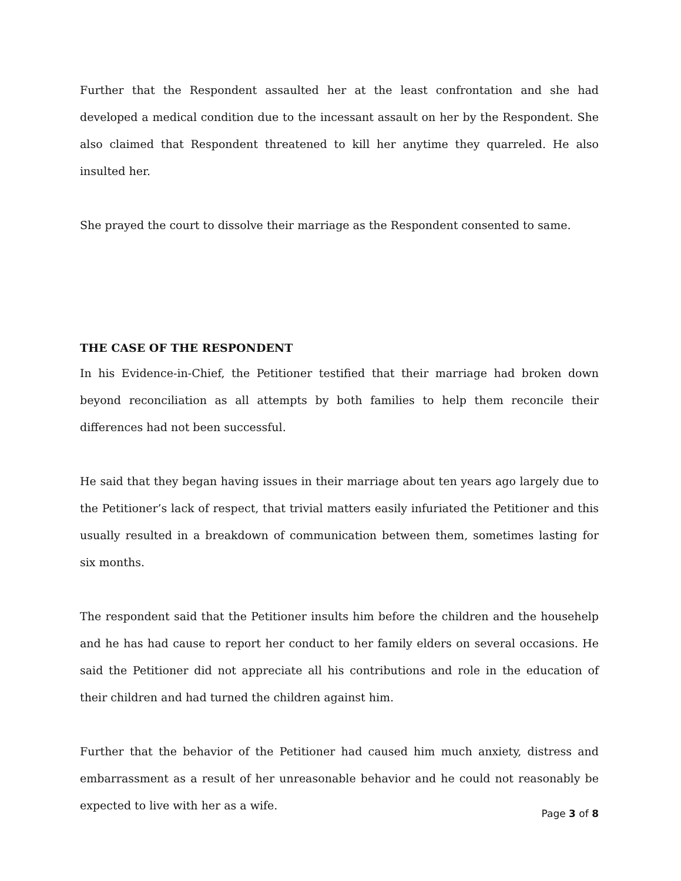Further that the Respondent assaulted her at the least confrontation and she had developed a medical condition due to the incessant assault on her by the Respondent. She also claimed that Respondent threatened to kill her anytime they quarreled. He also insulted her.
She prayed the court to dissolve their marriage as the Respondent consented to same.
THE CASE OF THE RESPONDENT
In his Evidence-in-Chief, the Petitioner testified that their marriage had broken down beyond reconciliation as all attempts by both families to help them reconcile their differences had not been successful.
He said that they began having issues in their marriage about ten years ago largely due to the Petitioner’s lack of respect, that trivial matters easily infuriated the Petitioner and this usually resulted in a breakdown of communication between them, sometimes lasting for six months.
The respondent said that the Petitioner insults him before the children and the househelp and he has had cause to report her conduct to her family elders on several occasions. He said the Petitioner did not appreciate all his contributions and role in the education of their children and had turned the children against him.
Further that the behavior of the Petitioner had caused him much anxiety, distress and embarrassment as a result of her unreasonable behavior and he could not reasonably be expected to live with her as a wife.
Page 3 of 8